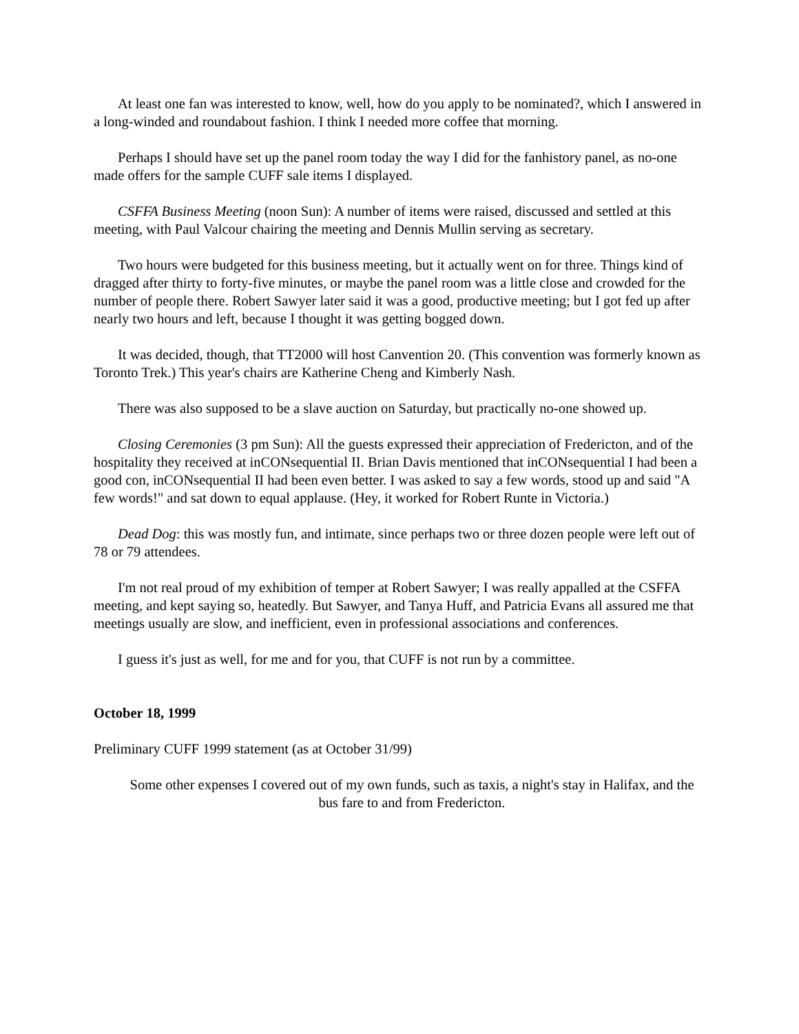At least one fan was interested to know, well, how do you apply to be nominated?, which I answered in a long-winded and roundabout fashion. I think I needed more coffee that morning.
Perhaps I should have set up the panel room today the way I did for the fanhistory panel, as no-one made offers for the sample CUFF sale items I displayed.
CSFFA Business Meeting (noon Sun): A number of items were raised, discussed and settled at this meeting, with Paul Valcour chairing the meeting and Dennis Mullin serving as secretary.
Two hours were budgeted for this business meeting, but it actually went on for three. Things kind of dragged after thirty to forty-five minutes, or maybe the panel room was a little close and crowded for the number of people there. Robert Sawyer later said it was a good, productive meeting; but I got fed up after nearly two hours and left, because I thought it was getting bogged down.
It was decided, though, that TT2000 will host Canvention 20. (This convention was formerly known as Toronto Trek.) This year's chairs are Katherine Cheng and Kimberly Nash.
There was also supposed to be a slave auction on Saturday, but practically no-one showed up.
Closing Ceremonies (3 pm Sun): All the guests expressed their appreciation of Fredericton, and of the hospitality they received at inCONsequential II. Brian Davis mentioned that inCONsequential I had been a good con, inCONsequential II had been even better. I was asked to say a few words, stood up and said "A few words!" and sat down to equal applause. (Hey, it worked for Robert Runte in Victoria.)
Dead Dog: this was mostly fun, and intimate, since perhaps two or three dozen people were left out of 78 or 79 attendees.
I'm not real proud of my exhibition of temper at Robert Sawyer; I was really appalled at the CSFFA meeting, and kept saying so, heatedly. But Sawyer, and Tanya Huff, and Patricia Evans all assured me that meetings usually are slow, and inefficient, even in professional associations and conferences.
I guess it's just as well, for me and for you, that CUFF is not run by a committee.
October 18, 1999
Preliminary CUFF 1999 statement (as at October 31/99)
Some other expenses I covered out of my own funds, such as taxis, a night's stay in Halifax, and the bus fare to and from Fredericton.